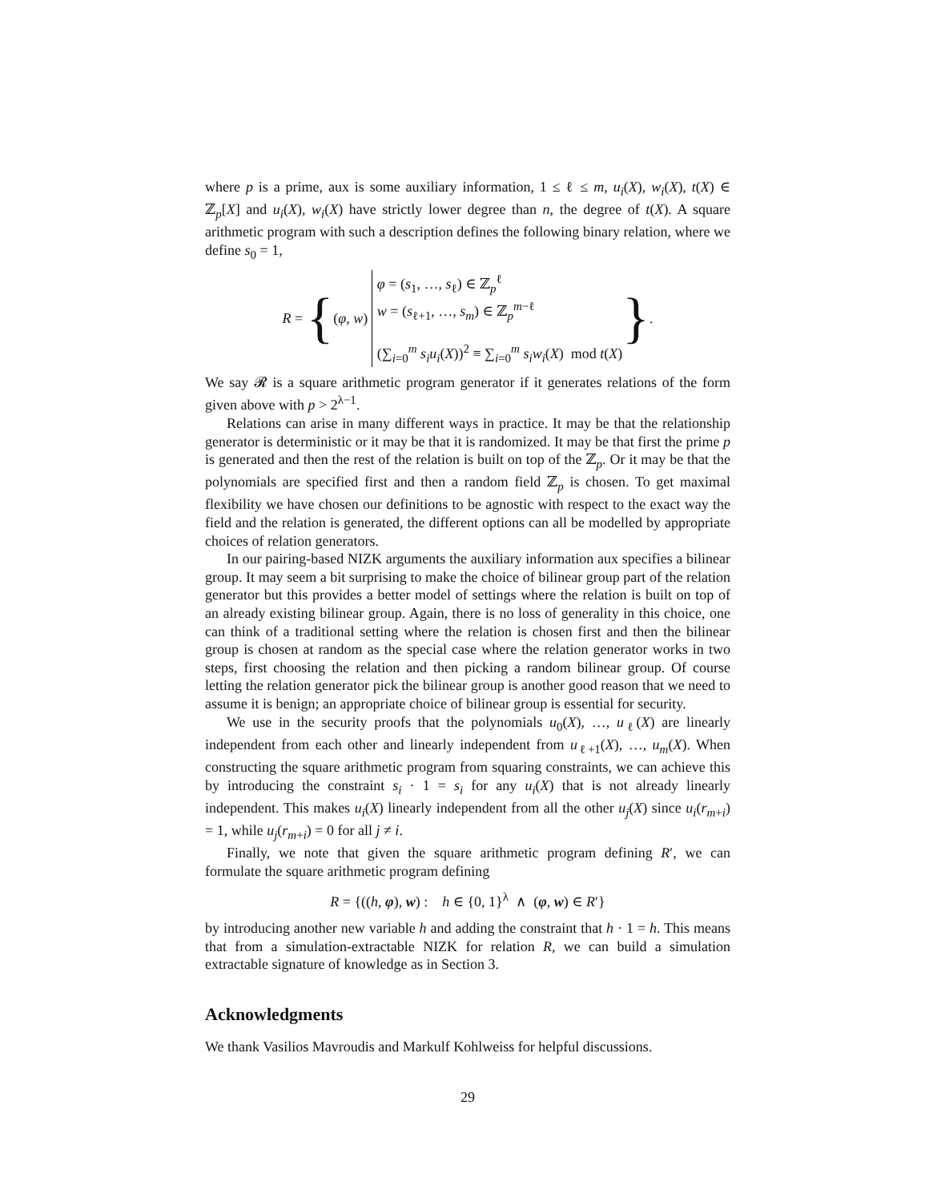where p is a prime, aux is some auxiliary information, 1 ≤ ℓ ≤ m, u<sub>i</sub>(X), w<sub>i</sub>(X), t(X) ∈ ℤ<sub>p</sub>[X] and u<sub>i</sub>(X), w<sub>i</sub>(X) have strictly lower degree than n, the degree of t(X). A square arithmetic program with such a description defines the following binary relation, where we define s<sub>0</sub> = 1,
R = { (φ, w)
φ = (s<sub>1</sub>, …, s<sub>ℓ</sub>) ∈ ℤ<sub>p</sub><sup>ℓ</sup>
w = (s<sub>ℓ+1</sub>, …, s<sub>m</sub>) ∈ ℤ<sub>p</sub><sup>m−ℓ</sup>
(∑<sub>i=0</sub><sup>m</sup> s<sub>i</sub>u<sub>i</sub>(X))<sup>2</sup> ≡ ∑<sub>i=0</sub><sup>m</sup> s<sub>i</sub>w<sub>i</sub>(X) mod t(X)
}.
We say 𝓡 is a square arithmetic program generator if it generates relations of the form given above with p > 2<sup>λ−1</sup>.
Relations can arise in many different ways in practice. It may be that the relationship generator is deterministic or it may be that it is randomized. It may be that first the prime p is generated and then the rest of the relation is built on top of the ℤ<sub>p</sub>. Or it may be that the polynomials are specified first and then a random field ℤ<sub>p</sub> is chosen. To get maximal flexibility we have chosen our definitions to be agnostic with respect to the exact way the field and the relation is generated, the different options can all be modelled by appropriate choices of relation generators.
In our pairing-based NIZK arguments the auxiliary information aux specifies a bilinear group. It may seem a bit surprising to make the choice of bilinear group part of the relation generator but this provides a better model of settings where the relation is built on top of an already existing bilinear group. Again, there is no loss of generality in this choice, one can think of a traditional setting where the relation is chosen first and then the bilinear group is chosen at random as the special case where the relation generator works in two steps, first choosing the relation and then picking a random bilinear group. Of course letting the relation generator pick the bilinear group is another good reason that we need to assume it is benign; an appropriate choice of bilinear group is essential for security.
We use in the security proofs that the polynomials u<sub>0</sub>(X), …, u<sub>ℓ</sub>(X) are linearly independent from each other and linearly independent from u<sub>ℓ+1</sub>(X), …, u<sub>m</sub>(X). When constructing the square arithmetic program from squaring constraints, we can achieve this by introducing the constraint s<sub>i</sub> · 1 = s<sub>i</sub> for any u<sub>i</sub>(X) that is not already linearly independent. This makes u<sub>i</sub>(X) linearly independent from all the other u<sub>j</sub>(X) since u<sub>i</sub>(r<sub>m+i</sub>) = 1, while u<sub>j</sub>(r<sub>m+i</sub>) = 0 for all j ≠ i.
Finally, we note that given the square arithmetic program defining R′, we can formulate the square arithmetic program defining
R = {((h, φ), w) : h ∈ {0, 1}<sup>λ</sup> ∧ (φ, w) ∈ R′}
by introducing another new variable h and adding the constraint that h · 1 = h. This means that from a simulation-extractable NIZK for relation R, we can build a simulation extractable signature of knowledge as in Section 3.
Acknowledgments
We thank Vasilios Mavroudis and Markulf Kohlweiss for helpful discussions.
29